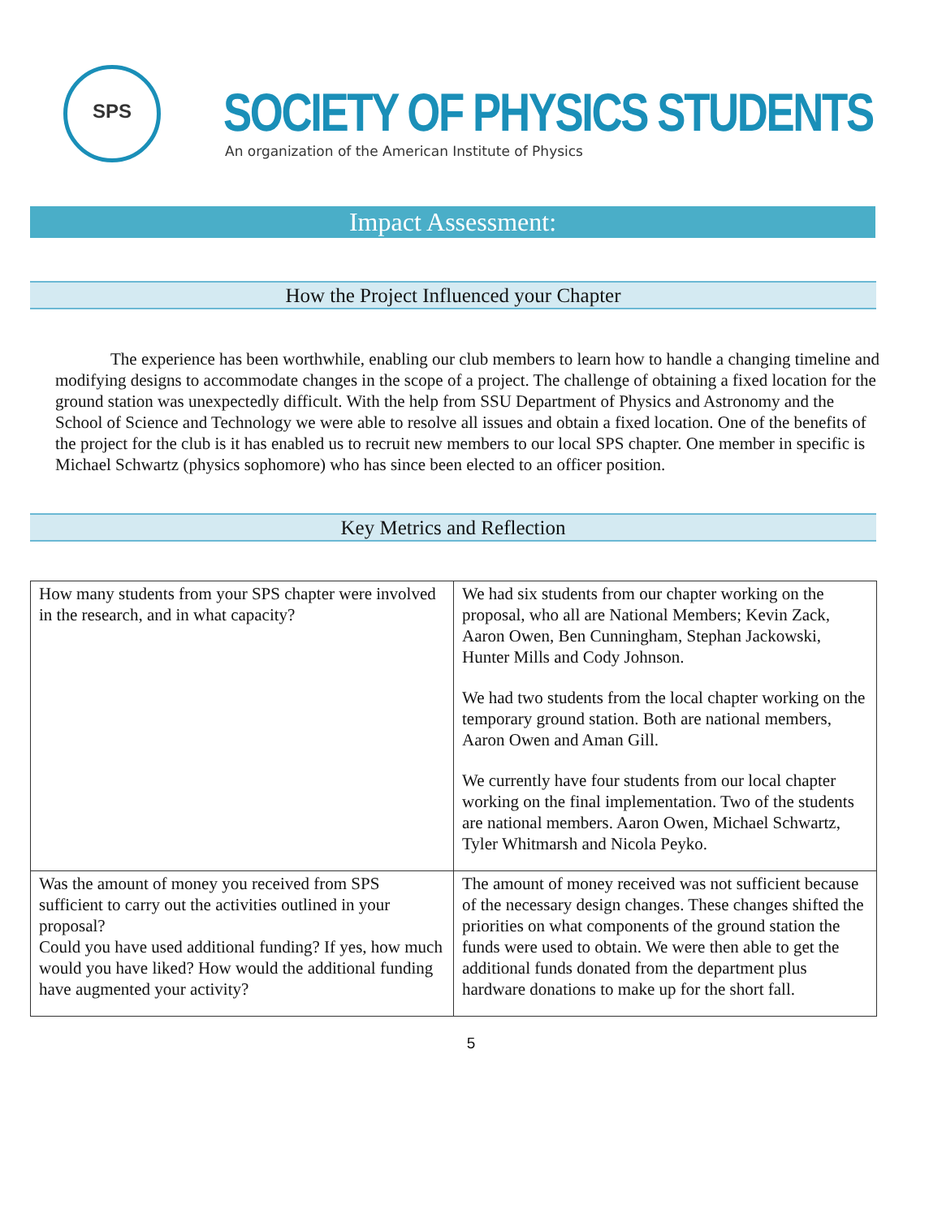SPS
SOCIETY OF PHYSICS STUDENTS
An organization of the American Institute of Physics
Impact Assessment:
How the Project Influenced your Chapter
The experience has been worthwhile, enabling our club members to learn how to handle a changing timeline and modifying designs to accommodate changes in the scope of a project. The challenge of obtaining a fixed location for the ground station was unexpectedly difficult. With the help from SSU Department of Physics and Astronomy and the School of Science and Technology we were able to resolve all issues and obtain a fixed location. One of the benefits of the project for the club is it has enabled us to recruit new members to our local SPS chapter. One member in specific is Michael Schwartz (physics sophomore) who has since been elected to an officer position.
Key Metrics and Reflection
| How many students from your SPS chapter were involved in the research, and in what capacity? | We had six students from our chapter working on the proposal, who all are National Members; Kevin Zack, Aaron Owen, Ben Cunningham, Stephan Jackowski, Hunter Mills and Cody Johnson. We had two students from the local chapter working on the temporary ground station. Both are national members, Aaron Owen and Aman Gill. We currently have four students from our local chapter working on the final implementation. Two of the students are national members. Aaron Owen, Michael Schwartz, Tyler Whitmarsh and Nicola Peyko. |
| Was the amount of money you received from SPS sufficient to carry out the activities outlined in your proposal? Could you have used additional funding? If yes, how much would you have liked? How would the additional funding have augmented your activity? | The amount of money received was not sufficient because of the necessary design changes. These changes shifted the priorities on what components of the ground station the funds were used to obtain. We were then able to get the additional funds donated from the department plus hardware donations to make up for the short fall. |
5